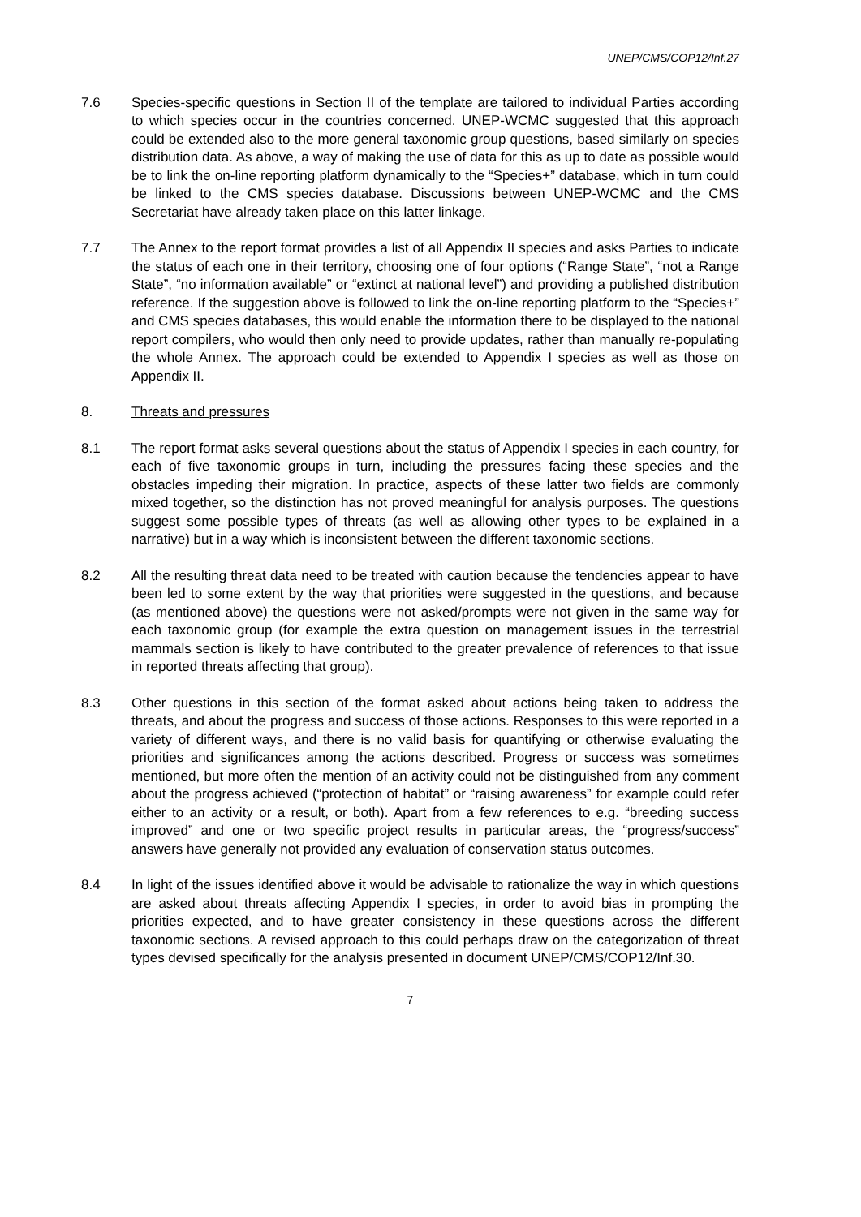UNEP/CMS/COP12/Inf.27
7.6 Species-specific questions in Section II of the template are tailored to individual Parties according to which species occur in the countries concerned. UNEP-WCMC suggested that this approach could be extended also to the more general taxonomic group questions, based similarly on species distribution data. As above, a way of making the use of data for this as up to date as possible would be to link the on-line reporting platform dynamically to the “Species+” database, which in turn could be linked to the CMS species database. Discussions between UNEP-WCMC and the CMS Secretariat have already taken place on this latter linkage.
7.7 The Annex to the report format provides a list of all Appendix II species and asks Parties to indicate the status of each one in their territory, choosing one of four options (“Range State”, “not a Range State”, “no information available” or “extinct at national level”) and providing a published distribution reference. If the suggestion above is followed to link the on-line reporting platform to the “Species+” and CMS species databases, this would enable the information there to be displayed to the national report compilers, who would then only need to provide updates, rather than manually re-populating the whole Annex. The approach could be extended to Appendix I species as well as those on Appendix II.
8. Threats and pressures
8.1 The report format asks several questions about the status of Appendix I species in each country, for each of five taxonomic groups in turn, including the pressures facing these species and the obstacles impeding their migration. In practice, aspects of these latter two fields are commonly mixed together, so the distinction has not proved meaningful for analysis purposes. The questions suggest some possible types of threats (as well as allowing other types to be explained in a narrative) but in a way which is inconsistent between the different taxonomic sections.
8.2 All the resulting threat data need to be treated with caution because the tendencies appear to have been led to some extent by the way that priorities were suggested in the questions, and because (as mentioned above) the questions were not asked/prompts were not given in the same way for each taxonomic group (for example the extra question on management issues in the terrestrial mammals section is likely to have contributed to the greater prevalence of references to that issue in reported threats affecting that group).
8.3 Other questions in this section of the format asked about actions being taken to address the threats, and about the progress and success of those actions. Responses to this were reported in a variety of different ways, and there is no valid basis for quantifying or otherwise evaluating the priorities and significances among the actions described. Progress or success was sometimes mentioned, but more often the mention of an activity could not be distinguished from any comment about the progress achieved (“protection of habitat” or “raising awareness” for example could refer either to an activity or a result, or both). Apart from a few references to e.g. “breeding success improved” and one or two specific project results in particular areas, the “progress/success” answers have generally not provided any evaluation of conservation status outcomes.
8.4 In light of the issues identified above it would be advisable to rationalize the way in which questions are asked about threats affecting Appendix I species, in order to avoid bias in prompting the priorities expected, and to have greater consistency in these questions across the different taxonomic sections. A revised approach to this could perhaps draw on the categorization of threat types devised specifically for the analysis presented in document UNEP/CMS/COP12/Inf.30.
7